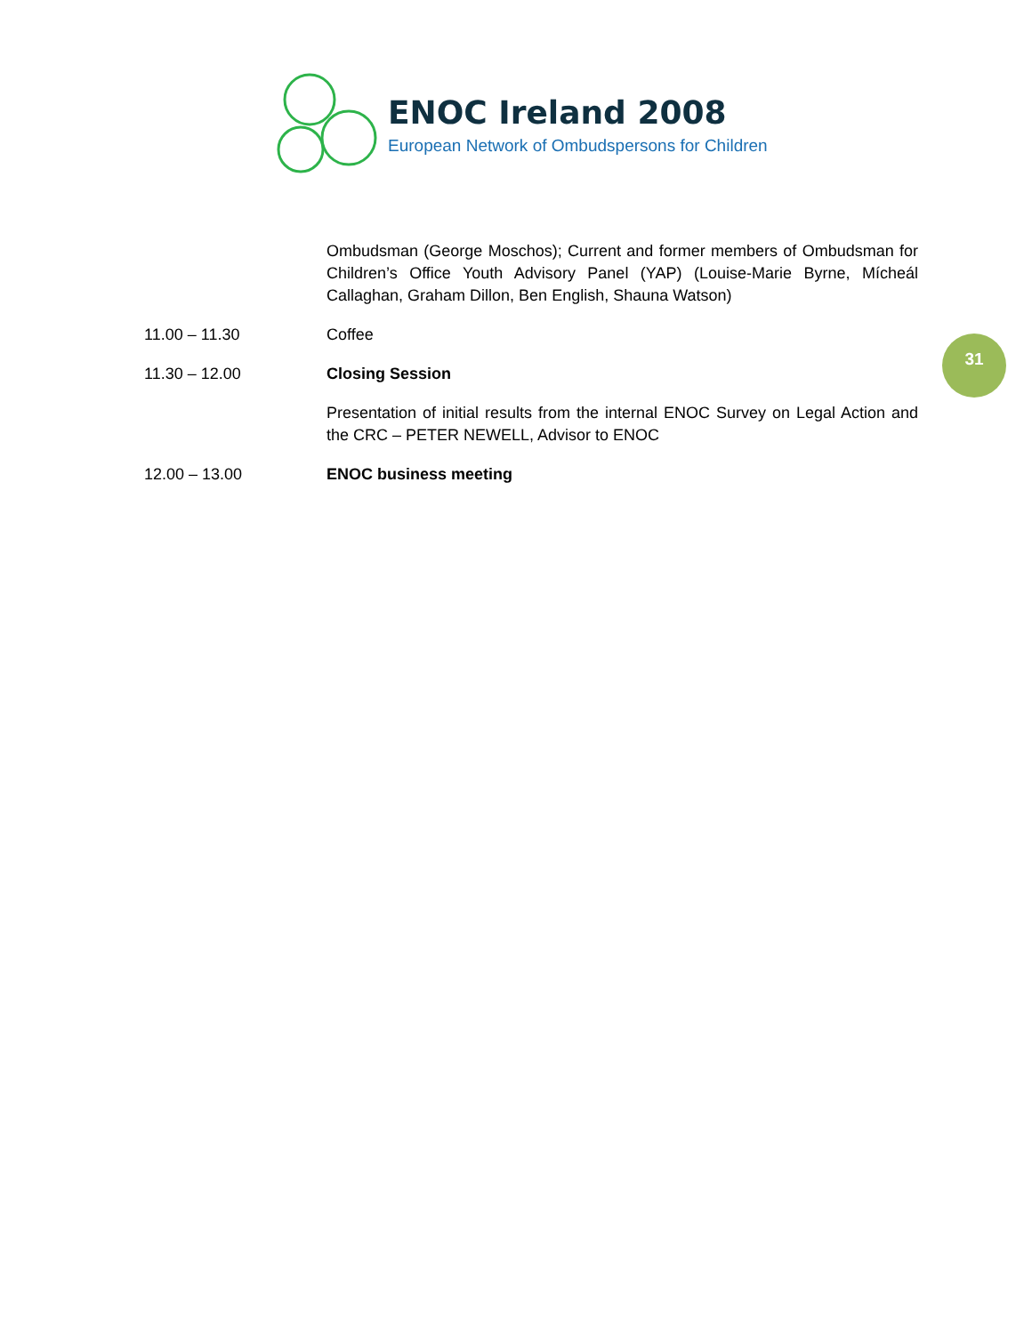ENOC Ireland 2008
European Network of Ombudspersons for Children
31
Ombudsman (George Moschos); Current and former members of Ombudsman for Children’s Office Youth Advisory Panel (YAP) (Louise-Marie Byrne, Mícheál Callaghan, Graham Dillon, Ben English, Shauna Watson)
11.00 – 11.30 Coffee
11.30 – 12.00 Closing Session
Presentation of initial results from the internal ENOC Survey on Legal Action and the CRC – PETER NEWELL, Advisor to ENOC
12.00 – 13.00 ENOC business meeting